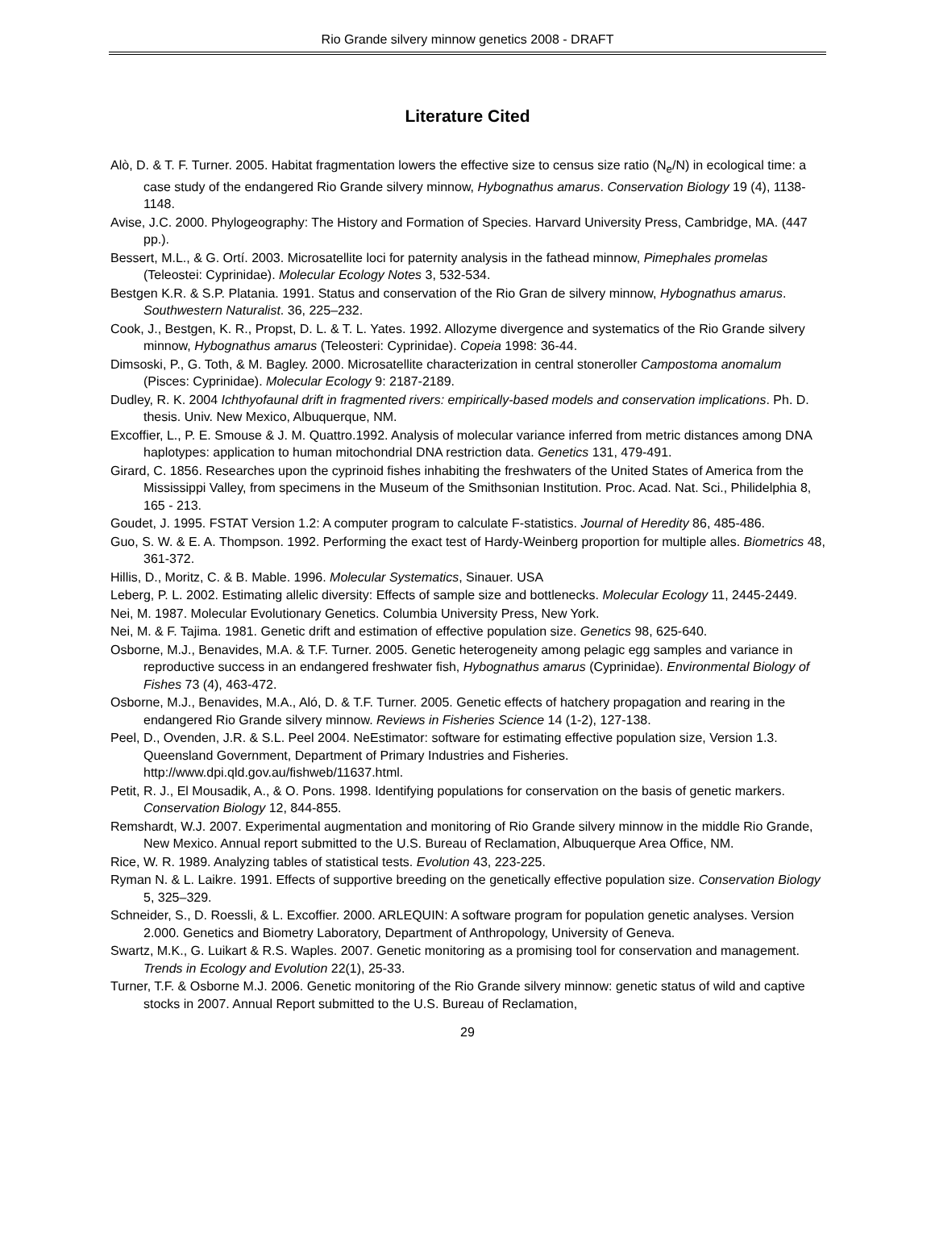Rio Grande silvery minnow genetics 2008 - DRAFT
Literature Cited
Alò, D. & T. F. Turner. 2005. Habitat fragmentation lowers the effective size to census size ratio (N<sub>e</sub>/N) in ecological time: a case study of the endangered Rio Grande silvery minnow, Hybognathus amarus. Conservation Biology 19 (4), 1138-1148.
Avise, J.C. 2000. Phylogeography: The History and Formation of Species. Harvard University Press, Cambridge, MA. (447 pp.).
Bessert, M.L., & G. Ortí. 2003. Microsatellite loci for paternity analysis in the fathead minnow, Pimephales promelas (Teleostei: Cyprinidae). Molecular Ecology Notes 3, 532-534.
Bestgen K.R. & S.P. Platania. 1991. Status and conservation of the Rio Gran de silvery minnow, Hybognathus amarus. Southwestern Naturalist. 36, 225–232.
Cook, J., Bestgen, K. R., Propst, D. L. & T. L. Yates. 1992. Allozyme divergence and systematics of the Rio Grande silvery minnow, Hybognathus amarus (Teleosteri: Cyprinidae). Copeia 1998: 36-44.
Dimsoski, P., G. Toth, & M. Bagley. 2000. Microsatellite characterization in central stoneroller Campostoma anomalum (Pisces: Cyprinidae). Molecular Ecology 9: 2187-2189.
Dudley, R. K. 2004 Ichthyofaunal drift in fragmented rivers: empirically-based models and conservation implications. Ph. D. thesis. Univ. New Mexico, Albuquerque, NM.
Excoffier, L., P. E. Smouse & J. M. Quattro.1992. Analysis of molecular variance inferred from metric distances among DNA haplotypes: application to human mitochondrial DNA restriction data. Genetics 131, 479-491.
Girard, C. 1856. Researches upon the cyprinoid fishes inhabiting the freshwaters of the United States of America from the Mississippi Valley, from specimens in the Museum of the Smithsonian Institution. Proc. Acad. Nat. Sci., Philidelphia 8, 165 - 213.
Goudet, J. 1995. FSTAT Version 1.2: A computer program to calculate F-statistics. Journal of Heredity 86, 485-486.
Guo, S. W. & E. A. Thompson. 1992. Performing the exact test of Hardy-Weinberg proportion for multiple alles. Biometrics 48, 361-372.
Hillis, D., Moritz, C. & B. Mable. 1996. Molecular Systematics, Sinauer. USA
Leberg, P. L. 2002. Estimating allelic diversity: Effects of sample size and bottlenecks. Molecular Ecology 11, 2445-2449.
Nei, M. 1987. Molecular Evolutionary Genetics. Columbia University Press, New York.
Nei, M. & F. Tajima. 1981. Genetic drift and estimation of effective population size. Genetics 98, 625-640.
Osborne, M.J., Benavides, M.A. & T.F. Turner. 2005. Genetic heterogeneity among pelagic egg samples and variance in reproductive success in an endangered freshwater fish, Hybognathus amarus (Cyprinidae). Environmental Biology of Fishes 73 (4), 463-472.
Osborne, M.J., Benavides, M.A., Aló, D. & T.F. Turner. 2005. Genetic effects of hatchery propagation and rearing in the endangered Rio Grande silvery minnow. Reviews in Fisheries Science 14 (1-2), 127-138.
Peel, D., Ovenden, J.R. & S.L. Peel 2004. NeEstimator: software for estimating effective population size, Version 1.3. Queensland Government, Department of Primary Industries and Fisheries. http://www.dpi.qld.gov.au/fishweb/11637.html.
Petit, R. J., El Mousadik, A., & O. Pons. 1998. Identifying populations for conservation on the basis of genetic markers. Conservation Biology 12, 844-855.
Remshardt, W.J. 2007. Experimental augmentation and monitoring of Rio Grande silvery minnow in the middle Rio Grande, New Mexico. Annual report submitted to the U.S. Bureau of Reclamation, Albuquerque Area Office, NM.
Rice, W. R. 1989. Analyzing tables of statistical tests. Evolution 43, 223-225.
Ryman N. & L. Laikre. 1991. Effects of supportive breeding on the genetically effective population size. Conservation Biology 5, 325–329.
Schneider, S., D. Roessli, & L. Excoffier. 2000. ARLEQUIN: A software program for population genetic analyses. Version 2.000. Genetics and Biometry Laboratory, Department of Anthropology, University of Geneva.
Swartz, M.K., G. Luikart & R.S. Waples. 2007. Genetic monitoring as a promising tool for conservation and management. Trends in Ecology and Evolution 22(1), 25-33.
Turner, T.F. & Osborne M.J. 2006. Genetic monitoring of the Rio Grande silvery minnow: genetic status of wild and captive stocks in 2007. Annual Report submitted to the U.S. Bureau of Reclamation,
29